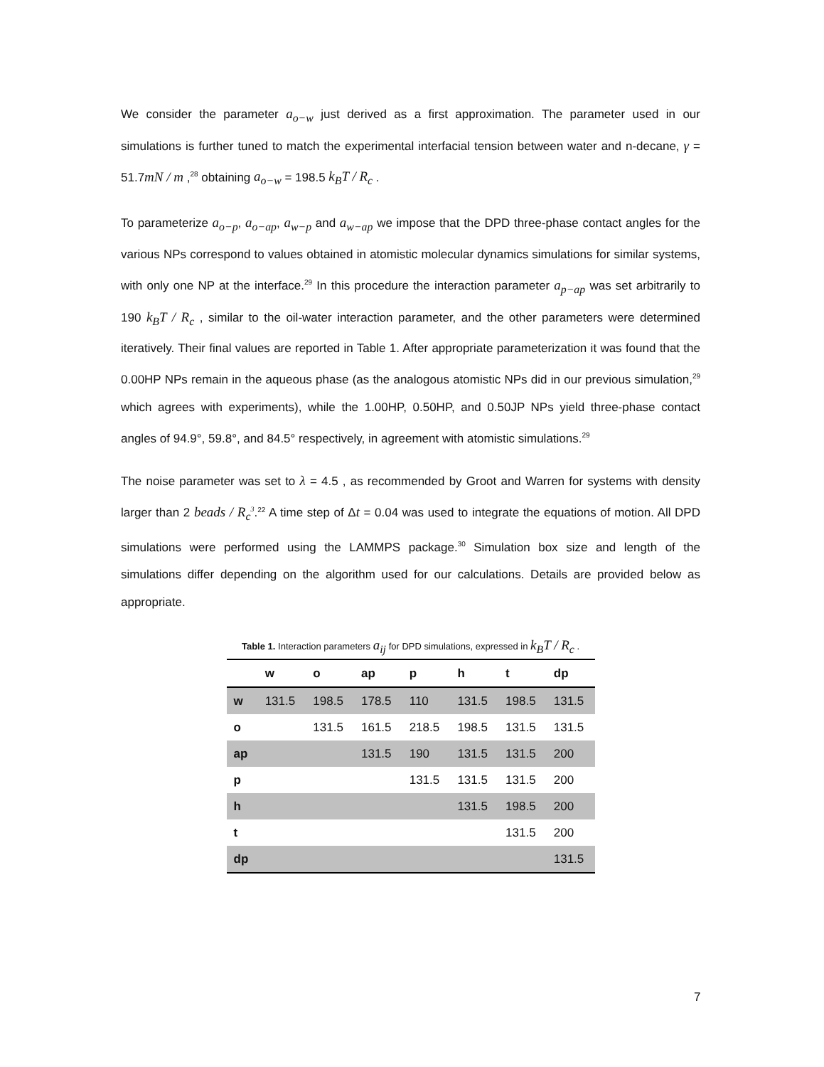We consider the parameter a<sub>o−w</sub> just derived as a first approximation. The parameter used in our simulations is further tuned to match the experimental interfacial tension between water and n-decane, γ = 51.7mN / m ,<sup>28</sup> obtaining a<sub>o−w</sub> = 198.5 k<sub>B</sub>T / R<sub>c</sub> .
To parameterize a<sub>o−p</sub>, a<sub>o−ap</sub>, a<sub>w−p</sub> and a<sub>w−ap</sub> we impose that the DPD three-phase contact angles for the various NPs correspond to values obtained in atomistic molecular dynamics simulations for similar systems, with only one NP at the interface.<sup>29</sup> In this procedure the interaction parameter a<sub>p−ap</sub> was set arbitrarily to 190 k<sub>B</sub>T / R<sub>c</sub> , similar to the oil-water interaction parameter, and the other parameters were determined iteratively. Their final values are reported in Table 1. After appropriate parameterization it was found that the 0.00HP NPs remain in the aqueous phase (as the analogous atomistic NPs did in our previous simulation,<sup>29</sup> which agrees with experiments), while the 1.00HP, 0.50HP, and 0.50JP NPs yield three-phase contact angles of 94.9°, 59.8°, and 84.5° respectively, in agreement with atomistic simulations.<sup>29</sup>
The noise parameter was set to λ = 4.5 , as recommended by Groot and Warren for systems with density larger than 2 beads / R<sub>c</sub><sup>3</sup>.<sup>22</sup> A time step of Δt = 0.04 was used to integrate the equations of motion. All DPD simulations were performed using the LAMMPS package.<sup>30</sup> Simulation box size and length of the simulations differ depending on the algorithm used for our calculations. Details are provided below as appropriate.
Table 1. Interaction parameters a<sub>ij</sub> for DPD simulations, expressed in k<sub>B</sub>T / R<sub>c</sub> .
| | w | o | ap | p | h | t | dp |
| --- | --- | --- | --- | --- | --- | --- | --- |
| w | 131.5 | 198.5 | 178.5 | 110 | 131.5 | 198.5 | 131.5 |
| o | | 131.5 | 161.5 | 218.5 | 198.5 | 131.5 | 131.5 |
| ap | | | 131.5 | 190 | 131.5 | 131.5 | 200 |
| p | | | | 131.5 | 131.5 | 131.5 | 200 |
| h | | | | | 131.5 | 198.5 | 200 |
| t | | | | | | 131.5 | 200 |
| dp | | | | | | | 131.5 |
7